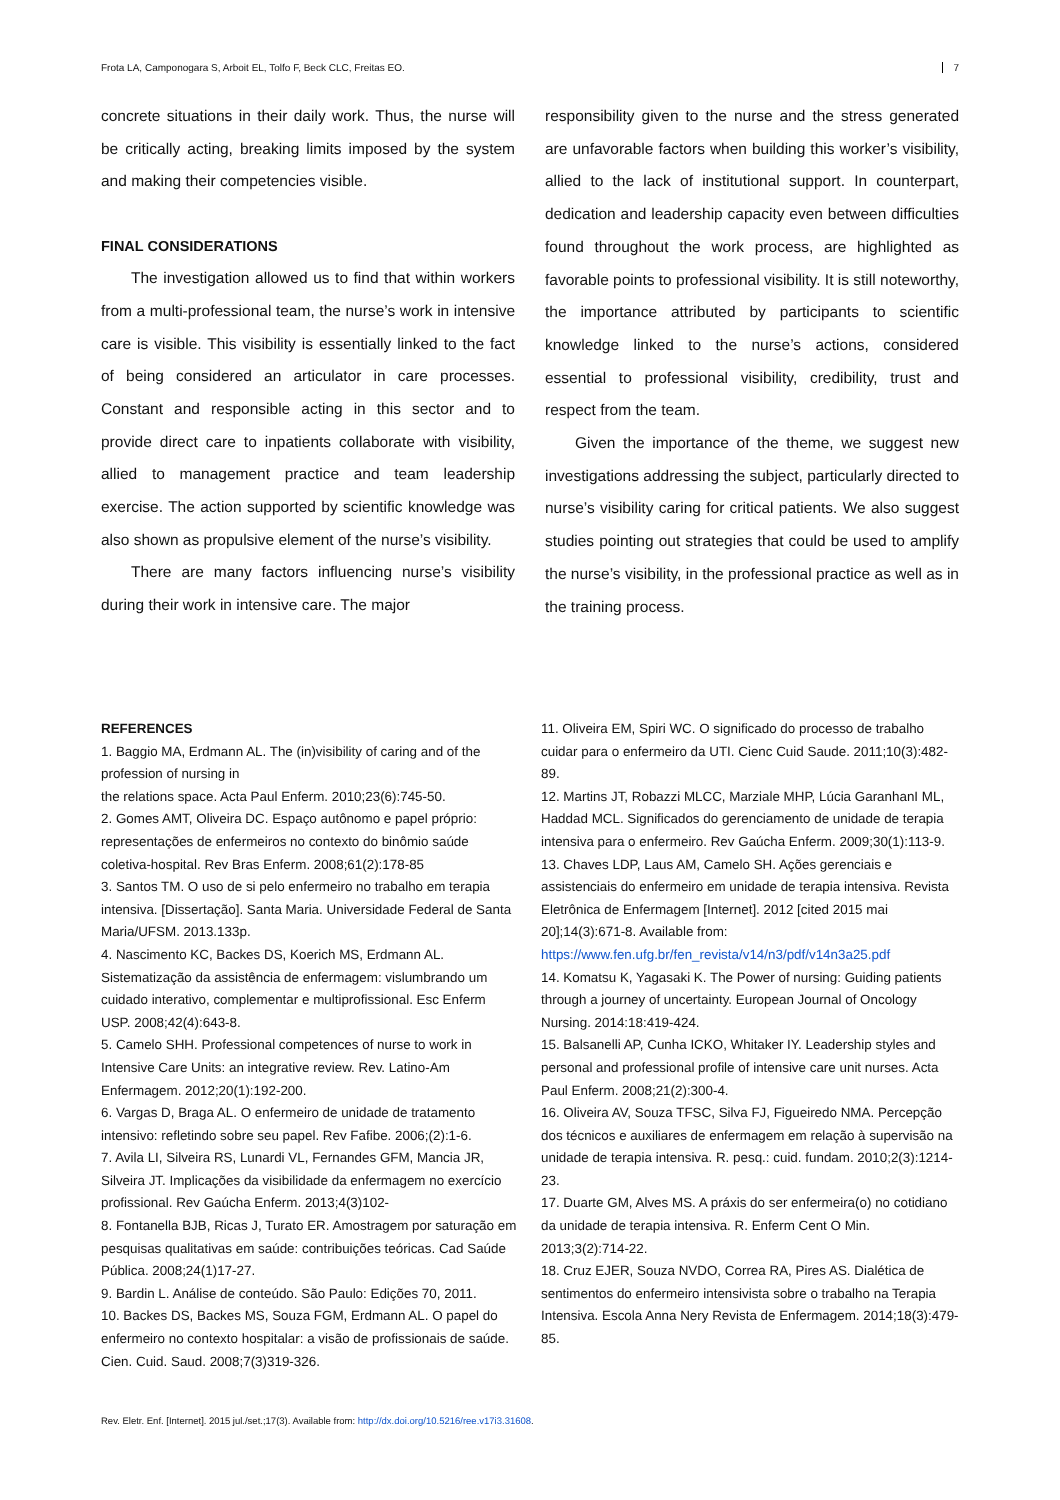Frota LA, Camponogara S, Arboit EL, Tolfo F, Beck CLC, Freitas EO. 7
concrete situations in their daily work. Thus, the nurse will be critically acting, breaking limits imposed by the system and making their competencies visible.
FINAL CONSIDERATIONS
The investigation allowed us to find that within workers from a multi-professional team, the nurse’s work in intensive care is visible. This visibility is essentially linked to the fact of being considered an articulator in care processes. Constant and responsible acting in this sector and to provide direct care to inpatients collaborate with visibility, allied to management practice and team leadership exercise. The action supported by scientific knowledge was also shown as propulsive element of the nurse’s visibility.
There are many factors influencing nurse’s visibility during their work in intensive care. The major
responsibility given to the nurse and the stress generated are unfavorable factors when building this worker’s visibility, allied to the lack of institutional support. In counterpart, dedication and leadership capacity even between difficulties found throughout the work process, are highlighted as favorable points to professional visibility. It is still noteworthy, the importance attributed by participants to scientific knowledge linked to the nurse’s actions, considered essential to professional visibility, credibility, trust and respect from the team.
Given the importance of the theme, we suggest new investigations addressing the subject, particularly directed to nurse’s visibility caring for critical patients. We also suggest studies pointing out strategies that could be used to amplify the nurse’s visibility, in the professional practice as well as in the training process.
REFERENCES
1. Baggio MA, Erdmann AL. The (in)visibility of caring and of the profession of nursing in
the relations space. Acta Paul Enferm. 2010;23(6):745-50.
2. Gomes AMT, Oliveira DC. Espaço autônomo e papel próprio: representações de enfermeiros no contexto do binômio saúde coletiva-hospital. Rev Bras Enferm. 2008;61(2):178-85
3. Santos TM. O uso de si pelo enfermeiro no trabalho em terapia intensiva. [Dissertação]. Santa Maria. Universidade Federal de Santa Maria/UFSM. 2013.133p.
4. Nascimento KC, Backes DS, Koerich MS, Erdmann AL. Sistematização da assistência de enfermagem: vislumbrando um cuidado interativo, complementar e multiprofissional. Esc Enferm USP. 2008;42(4):643-8.
5. Camelo SHH. Professional competences of nurse to work in Intensive Care Units: an integrative review. Rev. Latino-Am Enfermagem. 2012;20(1):192-200.
6. Vargas D, Braga AL. O enfermeiro de unidade de tratamento intensivo: refletindo sobre seu papel. Rev Fafibe. 2006;(2):1-6.
7. Avila LI, Silveira RS, Lunardi VL, Fernandes GFM, Mancia JR, Silveira JT. Implicações da visibilidade da enfermagem no exercício profissional. Rev Gaúcha Enferm. 2013;4(3)102-
8. Fontanella BJB, Ricas J, Turato ER. Amostragem por saturação em pesquisas qualitativas em saúde: contribuições teóricas. Cad Saúde Pública. 2008;24(1)17-27.
9. Bardin L. Análise de conteúdo. São Paulo: Edições 70, 2011.
10. Backes DS, Backes MS, Souza FGM, Erdmann AL. O papel do enfermeiro no contexto hospitalar: a visão de profissionais de saúde. Cien. Cuid. Saud. 2008;7(3)319-326.
11. Oliveira EM, Spiri WC. O significado do processo de trabalho cuidar para o enfermeiro da UTI. Cienc Cuid Saude. 2011;10(3):482-89.
12. Martins JT, Robazzi MLCC, Marziale MHP, Lúcia GaranhanI ML, Haddad MCL. Significados do gerenciamento de unidade de terapia intensiva para o enfermeiro. Rev Gaúcha Enferm. 2009;30(1):113-9.
13. Chaves LDP, Laus AM, Camelo SH. Ações gerenciais e assistenciais do enfermeiro em unidade de terapia intensiva. Revista Eletrônica de Enfermagem [Internet]. 2012 [cited 2015 mai 20];14(3):671-8. Available from: https://www.fen.ufg.br/fen_revista/v14/n3/pdf/v14n3a25.pdf
14. Komatsu K, Yagasaki K. The Power of nursing: Guiding patients through a journey of uncertainty. European Journal of Oncology Nursing. 2014:18:419-424.
15. Balsanelli AP, Cunha ICKO, Whitaker IY. Leadership styles and personal and professional profile of intensive care unit nurses. Acta Paul Enferm. 2008;21(2):300-4.
16. Oliveira AV, Souza TFSC, Silva FJ, Figueiredo NMA. Percepção dos técnicos e auxiliares de enfermagem em relação à supervisão na unidade de terapia intensiva. R. pesq.: cuid. fundam. 2010;2(3):1214-23.
17. Duarte GM, Alves MS. A práxis do ser enfermeira(o) no cotidiano da unidade de terapia intensiva. R. Enferm Cent O Min. 2013;3(2):714-22.
18. Cruz EJER, Souza NVDO, Correa RA, Pires AS. Dialética de sentimentos do enfermeiro intensivista sobre o trabalho na Terapia Intensiva. Escola Anna Nery Revista de Enfermagem. 2014;18(3):479-85.
Rev. Eletr. Enf. [Internet]. 2015 jul./set.;17(3). Available from: http://dx.doi.org/10.5216/ree.v17i3.31608.